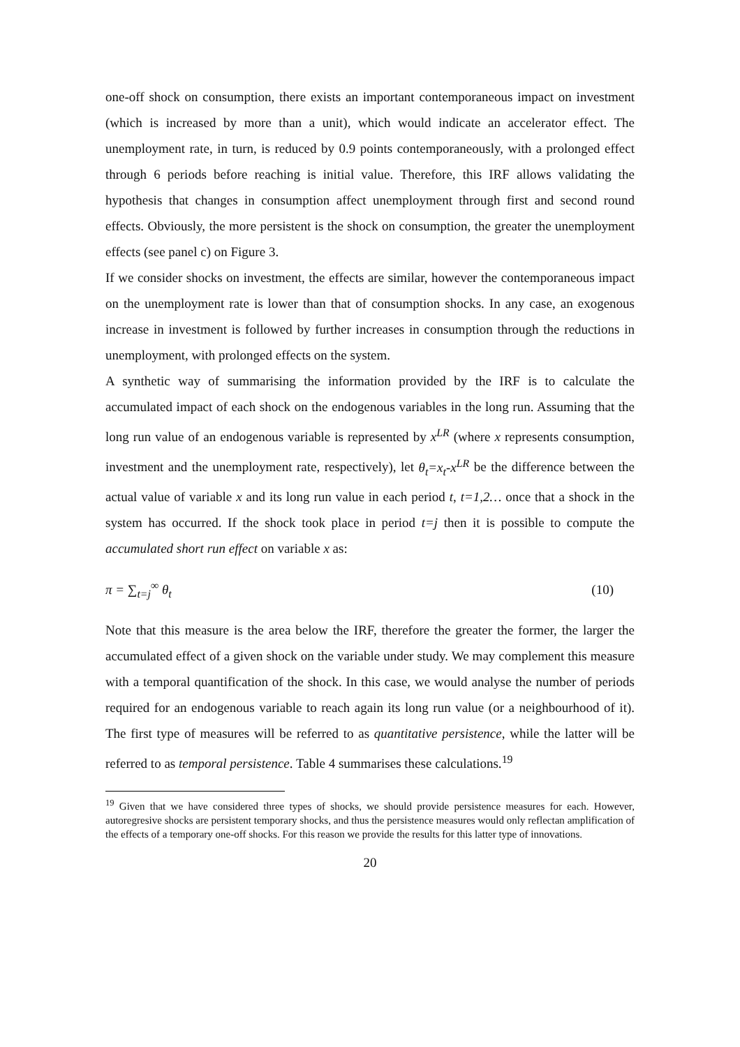one-off shock on consumption, there exists an important contemporaneous impact on investment (which is increased by more than a unit), which would indicate an accelerator effect. The unemployment rate, in turn, is reduced by 0.9 points contemporaneously, with a prolonged effect through 6 periods before reaching is initial value. Therefore, this IRF allows validating the hypothesis that changes in consumption affect unemployment through first and second round effects. Obviously, the more persistent is the shock on consumption, the greater the unemployment effects (see panel c) on Figure 3.
If we consider shocks on investment, the effects are similar, however the contemporaneous impact on the unemployment rate is lower than that of consumption shocks. In any case, an exogenous increase in investment is followed by further increases in consumption through the reductions in unemployment, with prolonged effects on the system.
A synthetic way of summarising the information provided by the IRF is to calculate the accumulated impact of each shock on the endogenous variables in the long run. Assuming that the long run value of an endogenous variable is represented by x<sup>LR</sup> (where x represents consumption, investment and the unemployment rate, respectively), let θ<sub>t</sub>=x<sub>t</sub>-x<sup>LR</sup> be the difference between the actual value of variable x and its long run value in each period t, t=1,2… once that a shock in the system has occurred. If the shock took place in period t=j then it is possible to compute the accumulated short run effect on variable x as:
π = ∑<sub>t=j</sub><sup>∞</sup> θ<sub>t</sub> (10)
Note that this measure is the area below the IRF, therefore the greater the former, the larger the accumulated effect of a given shock on the variable under study. We may complement this measure with a temporal quantification of the shock. In this case, we would analyse the number of periods required for an endogenous variable to reach again its long run value (or a neighbourhood of it). The first type of measures will be referred to as quantitative persistence, while the latter will be referred to as temporal persistence. Table 4 summarises these calculations.<sup>19</sup>
<sup>19</sup> Given that we have considered three types of shocks, we should provide persistence measures for each. However, autoregresive shocks are persistent temporary shocks, and thus the persistence measures would only reflectan amplification of the effects of a temporary one-off shocks. For this reason we provide the results for this latter type of innovations.
20